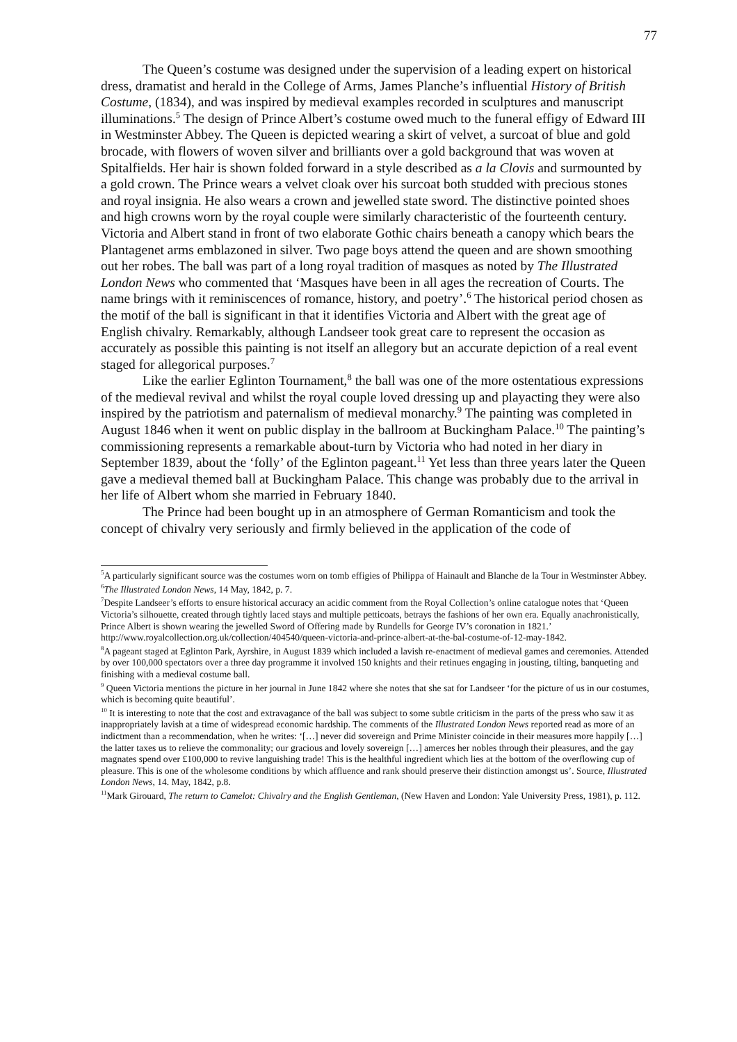77
The Queen’s costume was designed under the supervision of a leading expert on historical dress, dramatist and herald in the College of Arms, James Planche’s influential History of British Costume, (1834), and was inspired by medieval examples recorded in sculptures and manuscript illuminations.<sup>5</sup> The design of Prince Albert’s costume owed much to the funeral effigy of Edward III in Westminster Abbey. The Queen is depicted wearing a skirt of velvet, a surcoat of blue and gold brocade, with flowers of woven silver and brilliants over a gold background that was woven at Spitalfields. Her hair is shown folded forward in a style described as a la Clovis and surmounted by a gold crown. The Prince wears a velvet cloak over his surcoat both studded with precious stones and royal insignia. He also wears a crown and jewelled state sword. The distinctive pointed shoes and high crowns worn by the royal couple were similarly characteristic of the fourteenth century. Victoria and Albert stand in front of two elaborate Gothic chairs beneath a canopy which bears the Plantagenet arms emblazoned in silver. Two page boys attend the queen and are shown smoothing out her robes. The ball was part of a long royal tradition of masques as noted by The Illustrated London News who commented that ‘Masques have been in all ages the recreation of Courts. The name brings with it reminiscences of romance, history, and poetry’.<sup>6</sup> The historical period chosen as the motif of the ball is significant in that it identifies Victoria and Albert with the great age of English chivalry. Remarkably, although Landseer took great care to represent the occasion as accurately as possible this painting is not itself an allegory but an accurate depiction of a real event staged for allegorical purposes.<sup>7</sup>
Like the earlier Eglinton Tournament,<sup>8</sup> the ball was one of the more ostentatious expressions of the medieval revival and whilst the royal couple loved dressing up and playacting they were also inspired by the patriotism and paternalism of medieval monarchy.<sup>9</sup> The painting was completed in August 1846 when it went on public display in the ballroom at Buckingham Palace.<sup>10</sup> The painting’s commissioning represents a remarkable about-turn by Victoria who had noted in her diary in September 1839, about the ‘folly’ of the Eglinton pageant.<sup>11</sup> Yet less than three years later the Queen gave a medieval themed ball at Buckingham Palace. This change was probably due to the arrival in her life of Albert whom she married in February 1840.
The Prince had been bought up in an atmosphere of German Romanticism and took the concept of chivalry very seriously and firmly believed in the application of the code of
<sup>5</sup> A particularly significant source was the costumes worn on tomb effigies of Philippa of Hainault and Blanche de la Tour in Westminster Abbey.
<sup>6</sup> The Illustrated London News, 14 May, 1842, p. 7.
<sup>7</sup> Despite Landseer’s efforts to ensure historical accuracy an acidic comment from the Royal Collection’s online catalogue notes that ‘Queen Victoria’s silhouette, created through tightly laced stays and multiple petticoats, betrays the fashions of her own era. Equally anachronistically, Prince Albert is shown wearing the jewelled Sword of Offering made by Rundells for George IV’s coronation in 1821.’ http://www.royalcollection.org.uk/collection/404540/queen-victoria-and-prince-albert-at-the-bal-costume-of-12-may-1842.
<sup>8</sup> A pageant staged at Eglinton Park, Ayrshire, in August 1839 which included a lavish re-enactment of medieval games and ceremonies. Attended by over 100,000 spectators over a three day programme it involved 150 knights and their retinues engaging in jousting, tilting, banqueting and finishing with a medieval costume ball.
<sup>9</sup> Queen Victoria mentions the picture in her journal in June 1842 where she notes that she sat for Landseer ‘for the picture of us in our costumes, which is becoming quite beautiful’.
<sup>10</sup> It is interesting to note that the cost and extravagance of the ball was subject to some subtle criticism in the parts of the press who saw it as inappropriately lavish at a time of widespread economic hardship. The comments of the Illustrated London News reported read as more of an indictment than a recommendation, when he writes: ‘[…] never did sovereign and Prime Minister coincide in their measures more happily […] the latter taxes us to relieve the commonality; our gracious and lovely sovereign […] amerces her nobles through their pleasures, and the gay magnates spend over £100,000 to revive languishing trade! This is the healthful ingredient which lies at the bottom of the overflowing cup of pleasure. This is one of the wholesome conditions by which affluence and rank should preserve their distinction amongst us’. Source, Illustrated London News, 14. May, 1842, p.8.
<sup>11</sup> Mark Girouard, The return to Camelot: Chivalry and the English Gentleman, (New Haven and London: Yale University Press, 1981), p. 112.